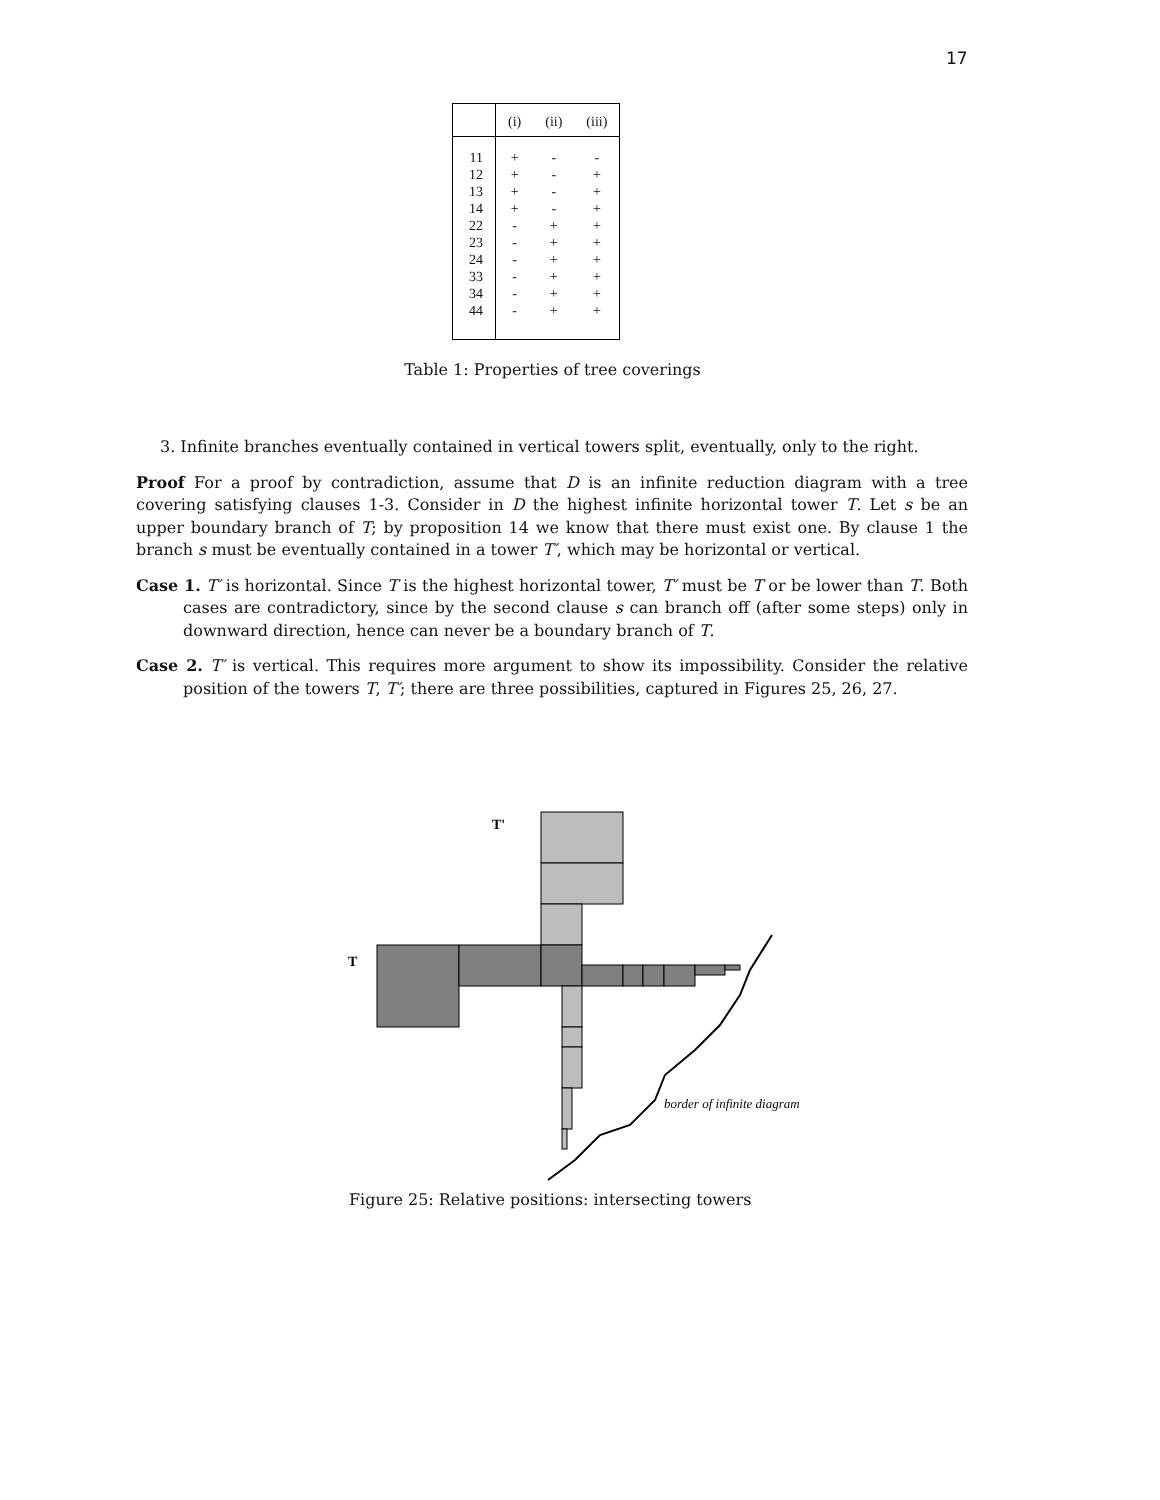17
| | (i) | (ii) | (iii) |
| --- | --- | --- | --- |
| 11 | + | - | - |
| 12 | + | - | + |
| 13 | + | - | + |
| 14 | + | - | + |
| 22 | - | + | + |
| 23 | - | + | + |
| 24 | - | + | + |
| 33 | - | + | + |
| 34 | - | + | + |
| 44 | - | + | + |
Table 1: Properties of tree coverings
3. Infinite branches eventually contained in vertical towers split, eventually, only to the right.
Proof For a proof by contradiction, assume that D is an infinite reduction diagram with a tree covering satisfying clauses 1-3. Consider in D the highest infinite horizontal tower T. Let s be an upper boundary branch of T; by proposition 14 we know that there must exist one. By clause 1 the branch s must be eventually contained in a tower T′, which may be horizontal or vertical.
Case 1. T′ is horizontal. Since T is the highest horizontal tower, T′ must be T or be lower than T. Both cases are contradictory, since by the second clause s can branch off (after some steps) only in downward direction, hence can never be a boundary branch of T.
Case 2. T′ is vertical. This requires more argument to show its impossibility. Consider the relative position of the towers T, T′; there are three possibilities, captured in Figures 25, 26, 27.
T'
T
border of infinite diagram
Figure 25: Relative positions: intersecting towers